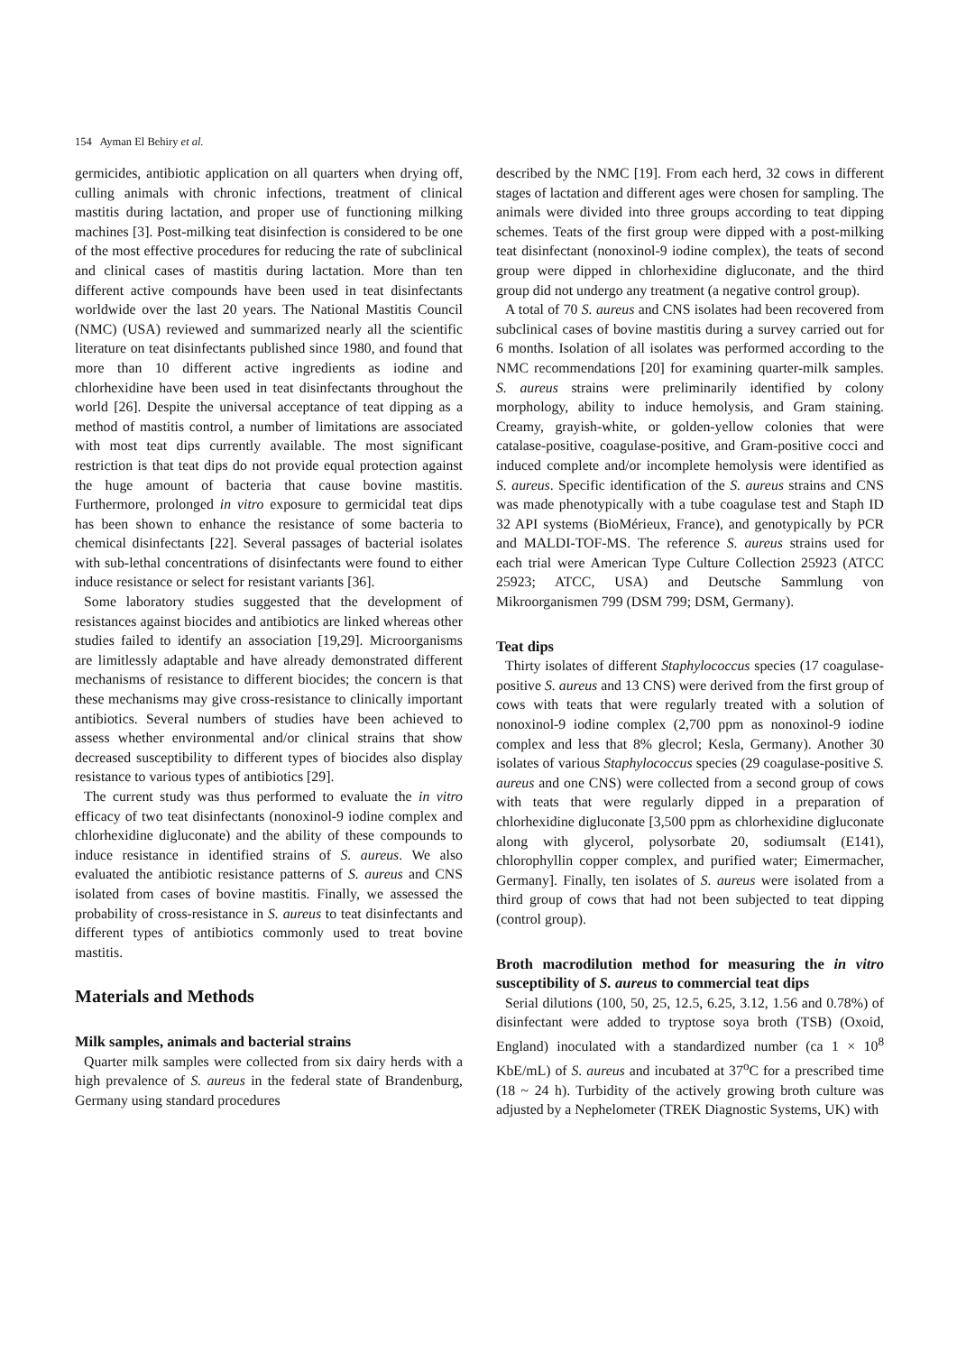154 Ayman El Behiry et al.
germicides, antibiotic application on all quarters when drying off, culling animals with chronic infections, treatment of clinical mastitis during lactation, and proper use of functioning milking machines [3]. Post-milking teat disinfection is considered to be one of the most effective procedures for reducing the rate of subclinical and clinical cases of mastitis during lactation. More than ten different active compounds have been used in teat disinfectants worldwide over the last 20 years. The National Mastitis Council (NMC) (USA) reviewed and summarized nearly all the scientific literature on teat disinfectants published since 1980, and found that more than 10 different active ingredients as iodine and chlorhexidine have been used in teat disinfectants throughout the world [26]. Despite the universal acceptance of teat dipping as a method of mastitis control, a number of limitations are associated with most teat dips currently available. The most significant restriction is that teat dips do not provide equal protection against the huge amount of bacteria that cause bovine mastitis. Furthermore, prolonged in vitro exposure to germicidal teat dips has been shown to enhance the resistance of some bacteria to chemical disinfectants [22]. Several passages of bacterial isolates with sub-lethal concentrations of disinfectants were found to either induce resistance or select for resistant variants [36].
Some laboratory studies suggested that the development of resistances against biocides and antibiotics are linked whereas other studies failed to identify an association [19,29]. Microorganisms are limitlessly adaptable and have already demonstrated different mechanisms of resistance to different biocides; the concern is that these mechanisms may give cross-resistance to clinically important antibiotics. Several numbers of studies have been achieved to assess whether environmental and/or clinical strains that show decreased susceptibility to different types of biocides also display resistance to various types of antibiotics [29].
The current study was thus performed to evaluate the in vitro efficacy of two teat disinfectants (nonoxinol-9 iodine complex and chlorhexidine digluconate) and the ability of these compounds to induce resistance in identified strains of S. aureus. We also evaluated the antibiotic resistance patterns of S. aureus and CNS isolated from cases of bovine mastitis. Finally, we assessed the probability of cross-resistance in S. aureus to teat disinfectants and different types of antibiotics commonly used to treat bovine mastitis.
Materials and Methods
Milk samples, animals and bacterial strains
Quarter milk samples were collected from six dairy herds with a high prevalence of S. aureus in the federal state of Brandenburg, Germany using standard procedures
described by the NMC [19]. From each herd, 32 cows in different stages of lactation and different ages were chosen for sampling. The animals were divided into three groups according to teat dipping schemes. Teats of the first group were dipped with a post-milking teat disinfectant (nonoxinol-9 iodine complex), the teats of second group were dipped in chlorhexidine digluconate, and the third group did not undergo any treatment (a negative control group).
A total of 70 S. aureus and CNS isolates had been recovered from subclinical cases of bovine mastitis during a survey carried out for 6 months. Isolation of all isolates was performed according to the NMC recommendations [20] for examining quarter-milk samples. S. aureus strains were preliminarily identified by colony morphology, ability to induce hemolysis, and Gram staining. Creamy, grayish-white, or golden-yellow colonies that were catalase-positive, coagulase-positive, and Gram-positive cocci and induced complete and/or incomplete hemolysis were identified as S. aureus. Specific identification of the S. aureus strains and CNS was made phenotypically with a tube coagulase test and Staph ID 32 API systems (BioMérieux, France), and genotypically by PCR and MALDI-TOF-MS. The reference S. aureus strains used for each trial were American Type Culture Collection 25923 (ATCC 25923; ATCC, USA) and Deutsche Sammlung von Mikroorganismen 799 (DSM 799; DSM, Germany).
Teat dips
Thirty isolates of different Staphylococcus species (17 coagulase-positive S. aureus and 13 CNS) were derived from the first group of cows with teats that were regularly treated with a solution of nonoxinol-9 iodine complex (2,700 ppm as nonoxinol-9 iodine complex and less that 8% glecrol; Kesla, Germany). Another 30 isolates of various Staphylococcus species (29 coagulase-positive S. aureus and one CNS) were collected from a second group of cows with teats that were regularly dipped in a preparation of chlorhexidine digluconate [3,500 ppm as chlorhexidine digluconate along with glycerol, polysorbate 20, sodiumsalt (E141), chlorophyllin copper complex, and purified water; Eimermacher, Germany]. Finally, ten isolates of S. aureus were isolated from a third group of cows that had not been subjected to teat dipping (control group).
Broth macrodilution method for measuring the in vitro susceptibility of S. aureus to commercial teat dips
Serial dilutions (100, 50, 25, 12.5, 6.25, 3.12, 1.56 and 0.78%) of disinfectant were added to tryptose soya broth (TSB) (Oxoid, England) inoculated with a standardized number (ca 1 × 10<sup>8</sup> KbE/mL) of S. aureus and incubated at 37<sup>o</sup>C for a prescribed time (18 ~ 24 h). Turbidity of the actively growing broth culture was adjusted by a Nephelometer (TREK Diagnostic Systems, UK) with